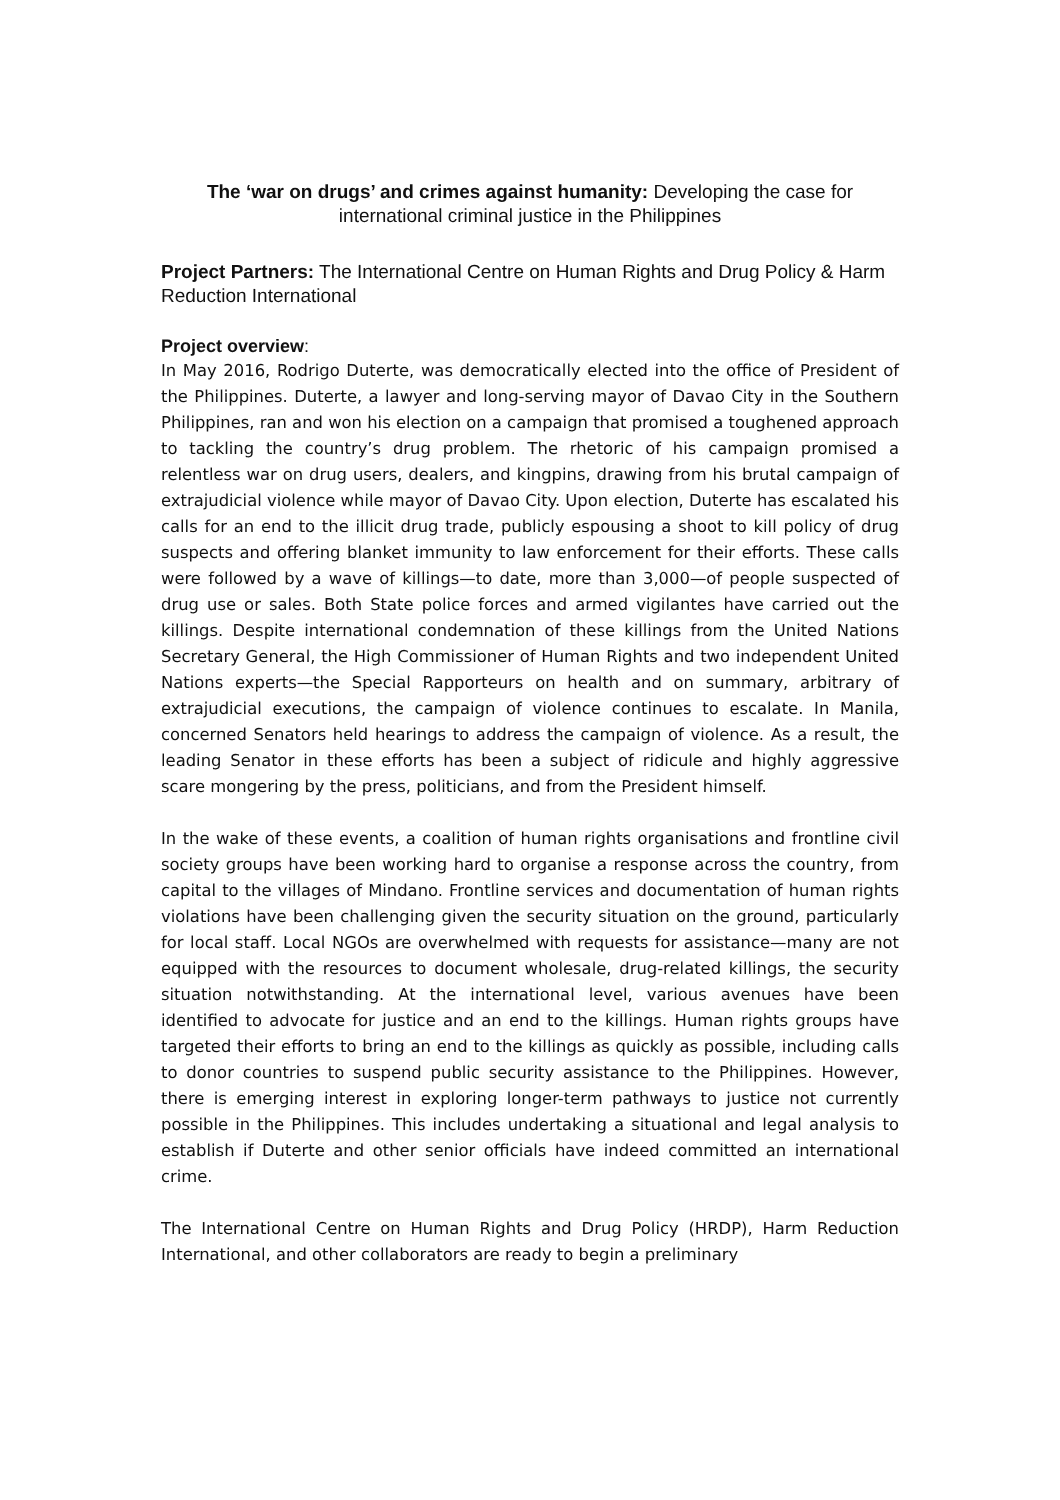The ‘war on drugs’ and crimes against humanity: Developing the case for international criminal justice in the Philippines
Project Partners: The International Centre on Human Rights and Drug Policy & Harm Reduction International
Project overview:
In May 2016, Rodrigo Duterte, was democratically elected into the office of President of the Philippines. Duterte, a lawyer and long-serving mayor of Davao City in the Southern Philippines, ran and won his election on a campaign that promised a toughened approach to tackling the country’s drug problem. The rhetoric of his campaign promised a relentless war on drug users, dealers, and kingpins, drawing from his brutal campaign of extrajudicial violence while mayor of Davao City. Upon election, Duterte has escalated his calls for an end to the illicit drug trade, publicly espousing a shoot to kill policy of drug suspects and offering blanket immunity to law enforcement for their efforts. These calls were followed by a wave of killings—to date, more than 3,000—of people suspected of drug use or sales. Both State police forces and armed vigilantes have carried out the killings. Despite international condemnation of these killings from the United Nations Secretary General, the High Commissioner of Human Rights and two independent United Nations experts—the Special Rapporteurs on health and on summary, arbitrary of extrajudicial executions, the campaign of violence continues to escalate. In Manila, concerned Senators held hearings to address the campaign of violence. As a result, the leading Senator in these efforts has been a subject of ridicule and highly aggressive scare mongering by the press, politicians, and from the President himself.
In the wake of these events, a coalition of human rights organisations and frontline civil society groups have been working hard to organise a response across the country, from capital to the villages of Mindano. Frontline services and documentation of human rights violations have been challenging given the security situation on the ground, particularly for local staff. Local NGOs are overwhelmed with requests for assistance—many are not equipped with the resources to document wholesale, drug-related killings, the security situation notwithstanding. At the international level, various avenues have been identified to advocate for justice and an end to the killings. Human rights groups have targeted their efforts to bring an end to the killings as quickly as possible, including calls to donor countries to suspend public security assistance to the Philippines. However, there is emerging interest in exploring longer-term pathways to justice not currently possible in the Philippines. This includes undertaking a situational and legal analysis to establish if Duterte and other senior officials have indeed committed an international crime.
The International Centre on Human Rights and Drug Policy (HRDP), Harm Reduction International, and other collaborators are ready to begin a preliminary